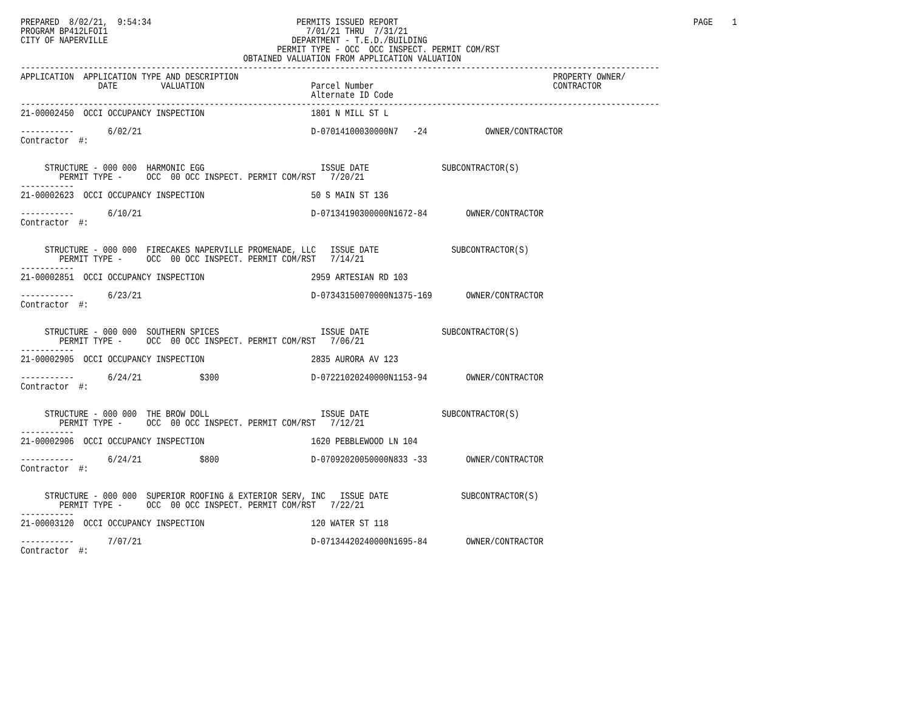PREPARED  8/02/21,  9:54:34                              PERMITS ISSUED REPORT                                                             PAGE    1
PROGRAM BP412LFOI1                                         7/01/21 THRU  7/31/21
CITY OF NAPERVILLE                                      DEPARTMENT - T.E.D./BUILDING
                                                     PERMIT TYPE - OCC  OCC INSPECT. PERMIT COM/RST
                                              OBTAINED VALUATION FROM APPLICATION VALUATION
------------------------------------------------------------------------------------------------------------------------------------
APPLICATION  APPLICATION TYPE AND DESCRIPTION                                                                 PROPERTY OWNER/
                DATE         VALUATION                      Parcel Number                                     CONTRACTOR
                                                            Alternate ID Code
------------------------------------------------------------------------------------------------------------------------------------
21-00002450  OCCI OCCUPANCY INSPECTION                      1801 N MILL ST L

-----------       6/02/21                                   D-07014100030000N7   -24            OWNER/CONTRACTOR
Contractor  #:


     STRUCTURE - 000 000  HARMONIC EGG                        ISSUE DATE               SUBCONTRACTOR(S)
        PERMIT TYPE -     OCC  00 OCC INSPECT. PERMIT COM/RST   7/20/21
-----------
21-00002623  OCCI OCCUPANCY INSPECTION                      50 S MAIN ST 136

-----------       6/10/21                                   D-07134190300000N1672-84        OWNER/CONTRACTOR
Contractor  #:


     STRUCTURE - 000 000  FIRECAKES NAPERVILLE PROMENADE, LLC   ISSUE DATE               SUBCONTRACTOR(S)
        PERMIT TYPE -     OCC  00 OCC INSPECT. PERMIT COM/RST   7/14/21
-----------
21-00002851  OCCI OCCUPANCY INSPECTION                      2959 ARTESIAN RD 103

-----------       6/23/21                                   D-07343150070000N1375-169       OWNER/CONTRACTOR
Contractor  #:


     STRUCTURE - 000 000  SOUTHERN SPICES                     ISSUE DATE               SUBCONTRACTOR(S)
        PERMIT TYPE -     OCC  00 OCC INSPECT. PERMIT COM/RST   7/06/21
-----------
21-00002905  OCCI OCCUPANCY INSPECTION                      2835 AURORA AV 123

-----------       6/24/21            $300                   D-07221020240000N1153-94        OWNER/CONTRACTOR
Contractor  #:


     STRUCTURE - 000 000  THE BROW DOLL                       ISSUE DATE               SUBCONTRACTOR(S)
        PERMIT TYPE -     OCC  00 OCC INSPECT. PERMIT COM/RST   7/12/21
-----------
21-00002906  OCCI OCCUPANCY INSPECTION                      1620 PEBBLEWOOD LN 104

-----------       6/24/21            $800                   D-07092020050000N833 -33        OWNER/CONTRACTOR
Contractor  #:


     STRUCTURE - 000 000  SUPERIOR ROOFING & EXTERIOR SERV, INC   ISSUE DATE               SUBCONTRACTOR(S)
        PERMIT TYPE -     OCC  00 OCC INSPECT. PERMIT COM/RST   7/22/21
-----------
21-00003120  OCCI OCCUPANCY INSPECTION                      120 WATER ST 118

-----------       7/07/21                                   D-07134420240000N1695-84        OWNER/CONTRACTOR
Contractor  #: